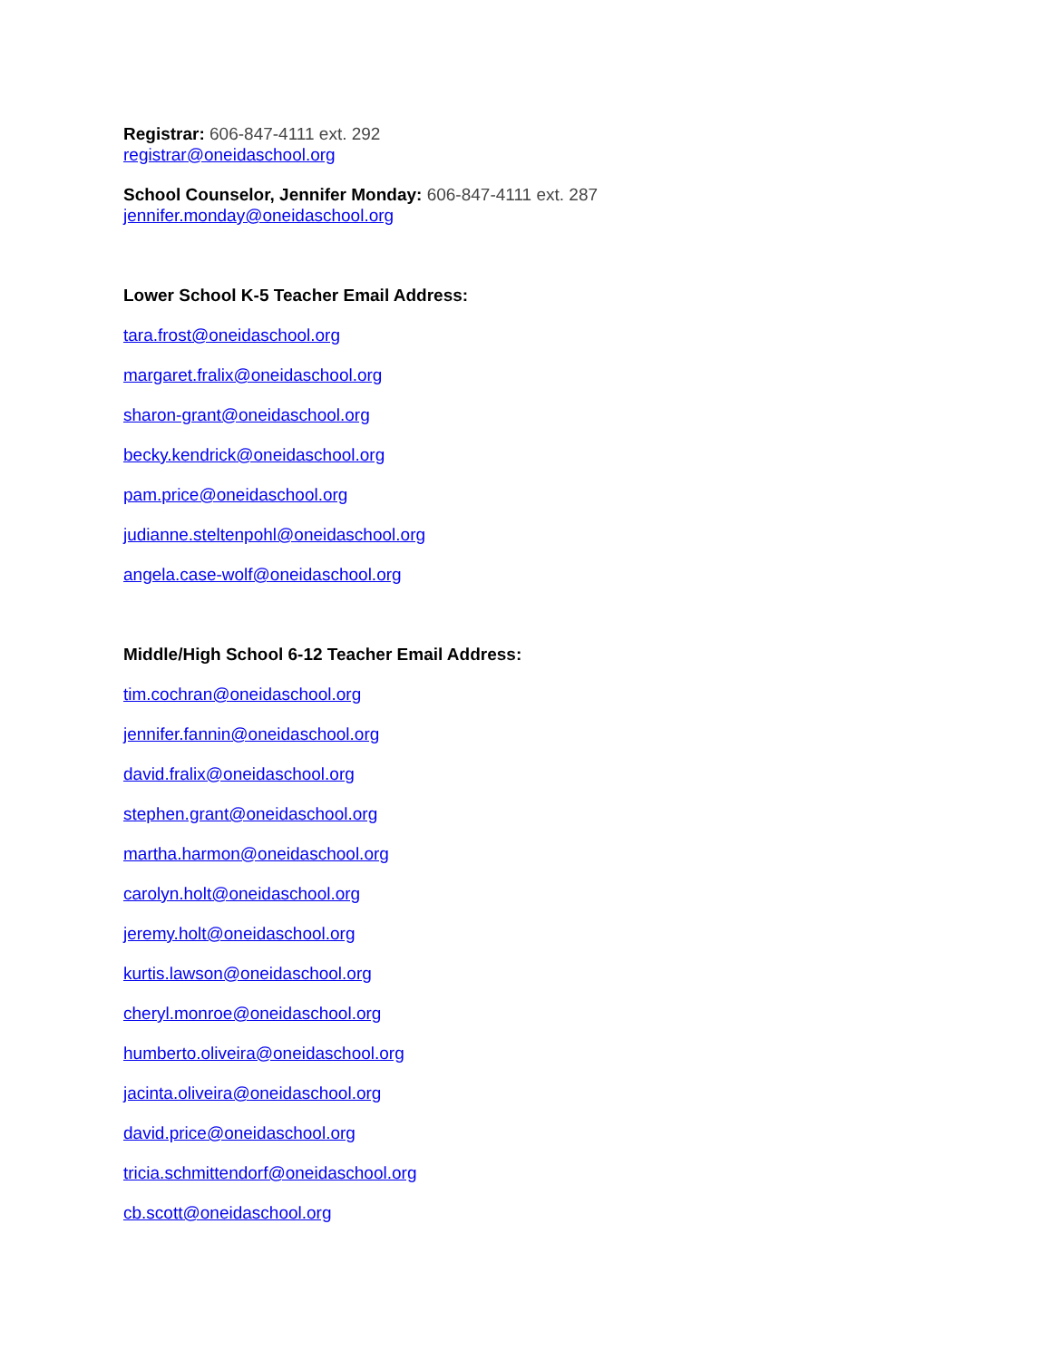Registrar: 606-847-4111 ext. 292
registrar@oneidaschool.org
School Counselor, Jennifer Monday: 606-847-4111 ext. 287
jennifer.monday@oneidaschool.org
Lower School K-5 Teacher Email Address:
tara.frost@oneidaschool.org
margaret.fralix@oneidaschool.org
sharon-grant@oneidaschool.org
becky.kendrick@oneidaschool.org
pam.price@oneidaschool.org
judianne.steltenpohl@oneidaschool.org
angela.case-wolf@oneidaschool.org
Middle/High School 6-12 Teacher Email Address:
tim.cochran@oneidaschool.org
jennifer.fannin@oneidaschool.org
david.fralix@oneidaschool.org
stephen.grant@oneidaschool.org
martha.harmon@oneidaschool.org
carolyn.holt@oneidaschool.org
jeremy.holt@oneidaschool.org
kurtis.lawson@oneidaschool.org
cheryl.monroe@oneidaschool.org
humberto.oliveira@oneidaschool.org
jacinta.oliveira@oneidaschool.org
david.price@oneidaschool.org
tricia.schmittendorf@oneidaschool.org
cb.scott@oneidaschool.org